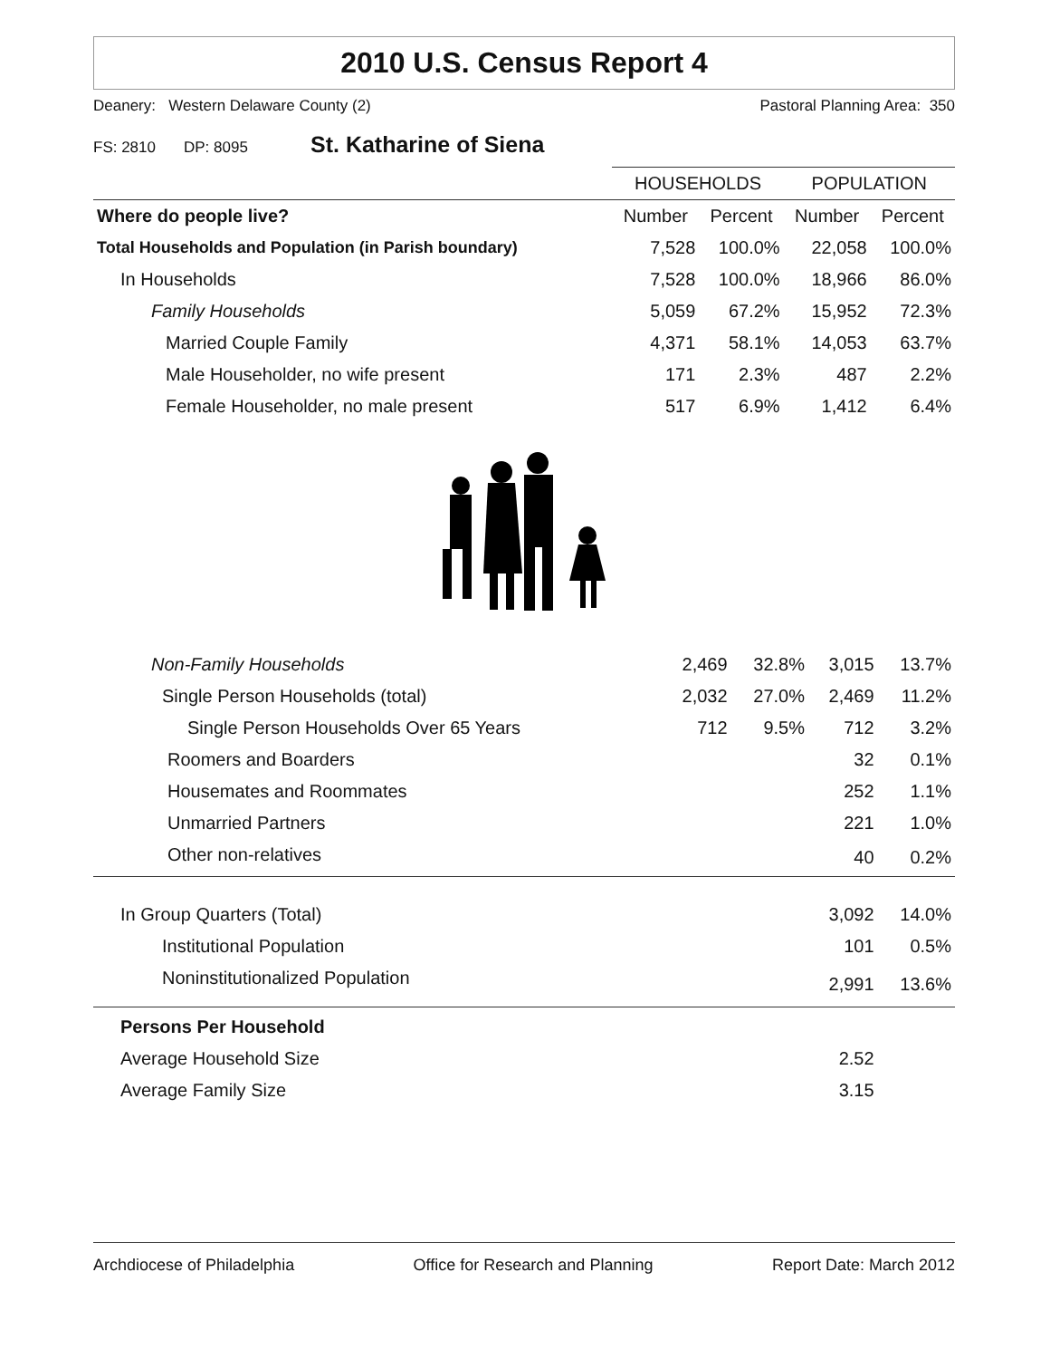2010 U.S. Census Report 4
Deanery: Western Delaware County (2) Pastoral Planning Area: 350
FS: 2810 DP: 8095 St. Katharine of Siena
| | HOUSEHOLDS | | POPULATION | |
| --- | --- | --- | --- | --- |
| Where do people live? | Number | Percent | Number | Percent |
| Total Households and Population (in Parish boundary) | 7,528 | 100.0% | 22,058 | 100.0% |
| In Households | 7,528 | 100.0% | 18,966 | 86.0% |
| Family Households | 5,059 | 67.2% | 15,952 | 72.3% |
| Married Couple Family | 4,371 | 58.1% | 14,053 | 63.7% |
| Male Householder, no wife present | 171 | 2.3% | 487 | 2.2% |
| Female Householder, no male present | 517 | 6.9% | 1,412 | 6.4% |
| Non-Family Households | 2,469 | 32.8% | 3,015 | 13.7% |
| Single Person Households (total) | 2,032 | 27.0% | 2,469 | 11.2% |
| Single Person Households Over 65 Years | 712 | 9.5% | 712 | 3.2% |
| Roomers and Boarders | | | 32 | 0.1% |
| Housemates and Roommates | | | 252 | 1.1% |
| Unmarried Partners | | | 221 | 1.0% |
| Other non-relatives | | | 40 | 0.2% |
| In Group Quarters (Total) | | | 3,092 | 14.0% |
| Institutional Population | | | 101 | 0.5% |
| Noninstitutionalized Population | | | 2,991 | 13.6% |
| Persons Per Household | | | | |
| Average Household Size | | | 2.52 | |
| Average Family Size | | | 3.15 | |
Archdiocese of Philadelphia Office for Research and Planning Report Date: March 2012